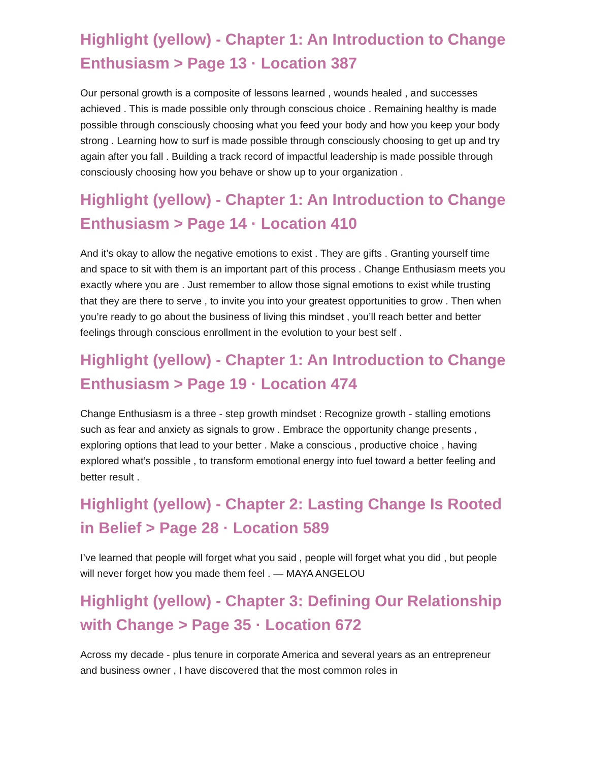Highlight (yellow) - Chapter 1: An Introduction to Change Enthusiasm > Page 13 · Location 387
Our personal growth is a composite of lessons learned , wounds healed , and successes achieved . This is made possible only through conscious choice . Remaining healthy is made possible through consciously choosing what you feed your body and how you keep your body strong . Learning how to surf is made possible through consciously choosing to get up and try again after you fall . Building a track record of impactful leadership is made possible through consciously choosing how you behave or show up to your organization .
Highlight (yellow) - Chapter 1: An Introduction to Change Enthusiasm > Page 14 · Location 410
And it’s okay to allow the negative emotions to exist . They are gifts . Granting yourself time and space to sit with them is an important part of this process . Change Enthusiasm meets you exactly where you are . Just remember to allow those signal emotions to exist while trusting that they are there to serve , to invite you into your greatest opportunities to grow . Then when you’re ready to go about the business of living this mindset , you’ll reach better and better feelings through conscious enrollment in the evolution to your best self .
Highlight (yellow) - Chapter 1: An Introduction to Change Enthusiasm > Page 19 · Location 474
Change Enthusiasm is a three - step growth mindset : Recognize growth - stalling emotions such as fear and anxiety as signals to grow . Embrace the opportunity change presents , exploring options that lead to your better . Make a conscious , productive choice , having explored what’s possible , to transform emotional energy into fuel toward a better feeling and better result .
Highlight (yellow) - Chapter 2: Lasting Change Is Rooted in Belief > Page 28 · Location 589
I’ve learned that people will forget what you said , people will forget what you did , but people will never forget how you made them feel . — MAYA ANGELOU
Highlight (yellow) - Chapter 3: Defining Our Relationship with Change > Page 35 · Location 672
Across my decade - plus tenure in corporate America and several years as an entrepreneur and business owner , I have discovered that the most common roles in